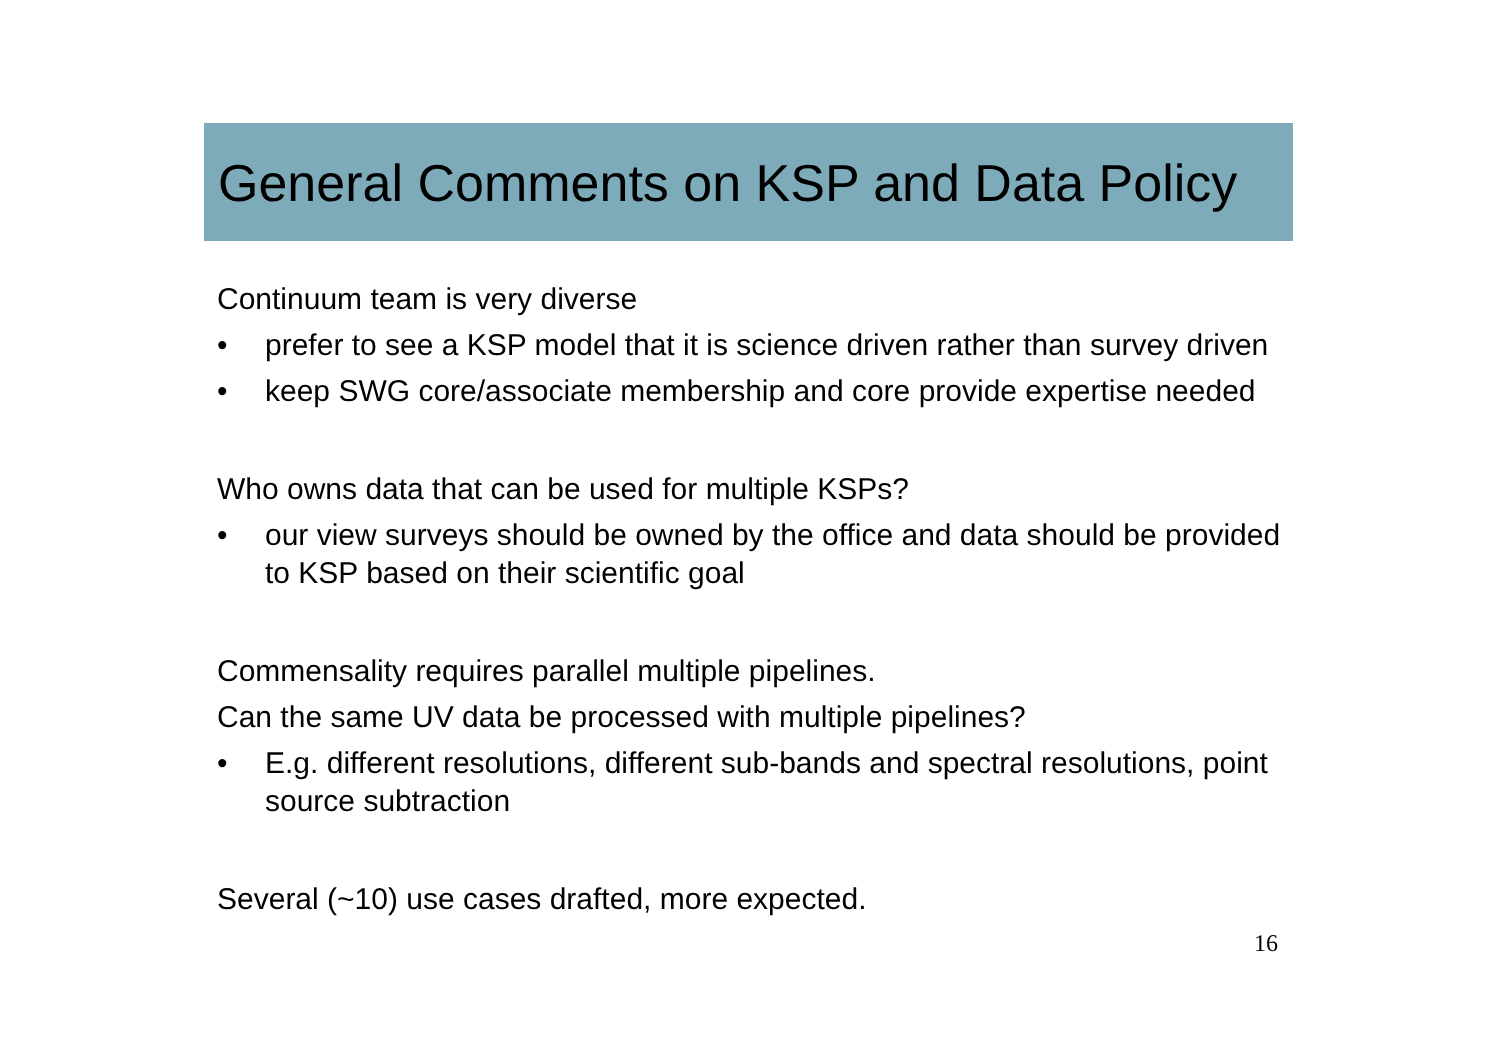General Comments on KSP and Data Policy
Continuum team is very diverse
• prefer to see a KSP model that it is science driven rather than survey driven
• keep SWG core/associate membership and core provide expertise needed
Who owns data that can be used for multiple KSPs?
• our view surveys should be owned by the office and data should be provided to KSP based on their scientific goal
Commensality requires parallel multiple pipelines.
Can the same UV data be processed with multiple pipelines?
• E.g. different resolutions, different sub-bands and spectral resolutions, point source subtraction
Several (~10) use cases drafted, more expected.
16